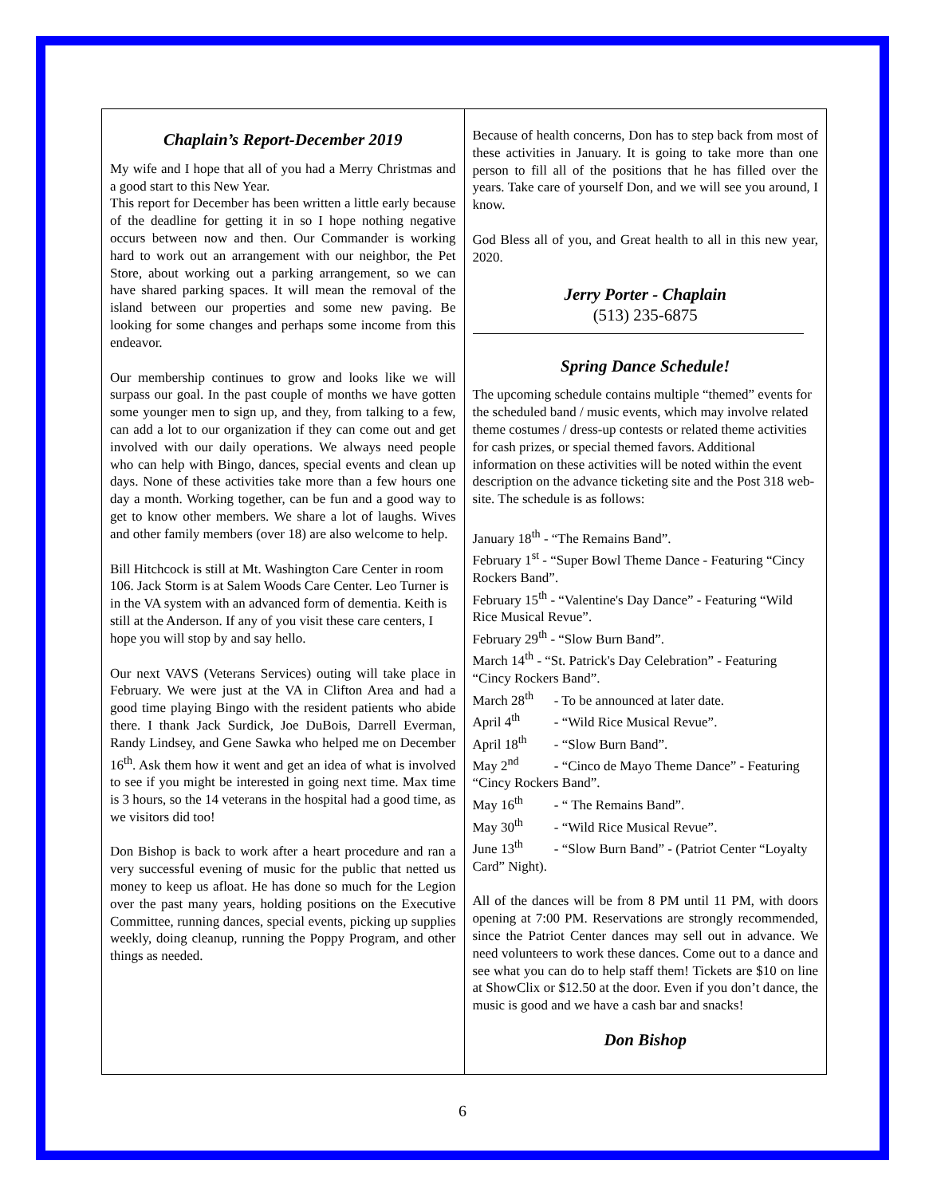Chaplain’s Report-December 2019
My wife and I hope that all of you had a Merry Christmas and a good start to this New Year.
This report for December has been written a little early because of the deadline for getting it in so I hope nothing negative occurs between now and then. Our Commander is working hard to work out an arrangement with our neighbor, the Pet Store, about working out a parking arrangement, so we can have shared parking spaces. It will mean the removal of the island between our properties and some new paving. Be looking for some changes and perhaps some income from this endeavor.
Our membership continues to grow and looks like we will surpass our goal. In the past couple of months we have gotten some younger men to sign up, and they, from talking to a few, can add a lot to our organization if they can come out and get involved with our daily operations. We always need people who can help with Bingo, dances, special events and clean up days. None of these activities take more than a few hours one day a month. Working together, can be fun and a good way to get to know other members. We share a lot of laughs. Wives and other family members (over 18) are also welcome to help.
Bill Hitchcock is still at Mt. Washington Care Center in room 106. Jack Storm is at Salem Woods Care Center. Leo Turner is in the VA system with an advanced form of dementia. Keith is still at the Anderson. If any of you visit these care centers, I hope you will stop by and say hello.
Our next VAVS (Veterans Services) outing will take place in February. We were just at the VA in Clifton Area and had a good time playing Bingo with the resident patients who abide there. I thank Jack Surdick, Joe DuBois, Darrell Everman, Randy Lindsey, and Gene Sawka who helped me on December 16<sup>th</sup>. Ask them how it went and get an idea of what is involved to see if you might be interested in going next time. Max time is 3 hours, so the 14 veterans in the hospital had a good time, as we visitors did too!
Don Bishop is back to work after a heart procedure and ran a very successful evening of music for the public that netted us money to keep us afloat. He has done so much for the Legion over the past many years, holding positions on the Executive Committee, running dances, special events, picking up supplies weekly, doing cleanup, running the Poppy Program, and other things as needed.
Because of health concerns, Don has to step back from most of these activities in January. It is going to take more than one person to fill all of the positions that he has filled over the years. Take care of yourself Don, and we will see you around, I know.
God Bless all of you, and Great health to all in this new year, 2020.
Jerry Porter - Chaplain
(513) 235-6875
Spring Dance Schedule!
The upcoming schedule contains multiple “themed” events for the scheduled band / music events, which may involve related theme costumes / dress-up contests or related theme activities for cash prizes, or special themed favors. Additional information on these activities will be noted within the event description on the advance ticketing site and the Post 318 web-site. The schedule is as follows:
January 18<sup>th</sup> - “The Remains Band”.
February 1<sup>st</sup> - “Super Bowl Theme Dance - Featuring “Cincy Rockers Band”.
February 15<sup>th</sup> - “Valentine's Day Dance” - Featuring “Wild Rice Musical Revue”.
February 29<sup>th</sup> - “Slow Burn Band”.
March 14<sup>th</sup> - “St. Patrick's Day Celebration” - Featuring “Cincy Rockers Band”.
March 28<sup>th</sup> - To be announced at later date.
April 4<sup>th</sup> - “Wild Rice Musical Revue”.
April 18<sup>th</sup> - “Slow Burn Band”.
May 2<sup>nd</sup> - “Cincо de Mayo Theme Dance” - Featuring “Cincy Rockers Band”.
May 16<sup>th</sup> - “ The Remains Band”.
May 30<sup>th</sup> - “Wild Rice Musical Revue”.
June 13<sup>th</sup> - “Slow Burn Band” - (Patriot Center “Loyalty Card” Night).
All of the dances will be from 8 PM until 11 PM, with doors opening at 7:00 PM. Reservations are strongly recommended, since the Patriot Center dances may sell out in advance. We need volunteers to work these dances. Come out to a dance and see what you can do to help staff them! Tickets are $10 on line at ShowClix or $12.50 at the door. Even if you don’t dance, the music is good and we have a cash bar and snacks!
Don Bishop
6